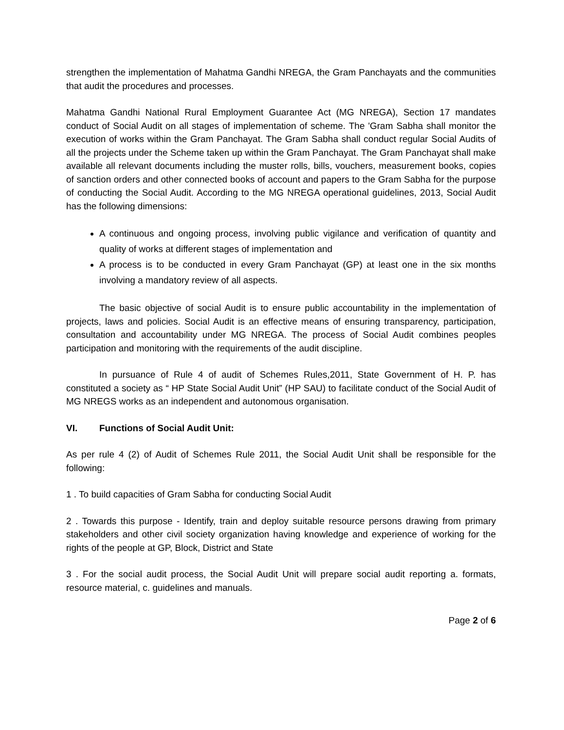strengthen the implementation of Mahatma Gandhi NREGA, the Gram Panchayats and the communities that audit the procedures and processes.
Mahatma Gandhi National Rural Employment Guarantee Act (MG NREGA), Section 17 mandates conduct of Social Audit on all stages of implementation of scheme. The 'Gram Sabha shall monitor the execution of works within the Gram Panchayat. The Gram Sabha shall conduct regular Social Audits of all the projects under the Scheme taken up within the Gram Panchayat. The Gram Panchayat shall make available all relevant documents including the muster rolls, bills, vouchers, measurement books, copies of sanction orders and other connected books of account and papers to the Gram Sabha for the purpose of conducting the Social Audit. According to the MG NREGA operational guidelines, 2013, Social Audit has the following dimensions:
A continuous and ongoing process, involving public vigilance and verification of quantity and quality of works at different stages of implementation and
A process is to be conducted in every Gram Panchayat (GP) at least one in the six months involving a mandatory review of all aspects.
The basic objective of social Audit is to ensure public accountability in the implementation of projects, laws and policies. Social Audit is an effective means of ensuring transparency, participation, consultation and accountability under MG NREGA. The process of Social Audit combines peoples participation and monitoring with the requirements of the audit discipline.
In pursuance of Rule 4 of audit of Schemes Rules,2011, State Government of H. P. has constituted a society as “ HP State Social Audit Unit” (HP SAU) to facilitate conduct of the Social Audit of MG NREGS works as an independent and autonomous organisation.
VI. Functions of Social Audit Unit:
As per rule 4 (2) of Audit of Schemes Rule 2011, the Social Audit Unit shall be responsible for the following:
1 . To build capacities of Gram Sabha for conducting Social Audit
2 . Towards this purpose - Identify, train and deploy suitable resource persons drawing from primary stakeholders and other civil society organization having knowledge and experience of working for the rights of the people at GP, Block, District and State
3 . For the social audit process, the Social Audit Unit will prepare social audit reporting a. formats, resource material, c. guidelines and manuals.
Page 2 of 6